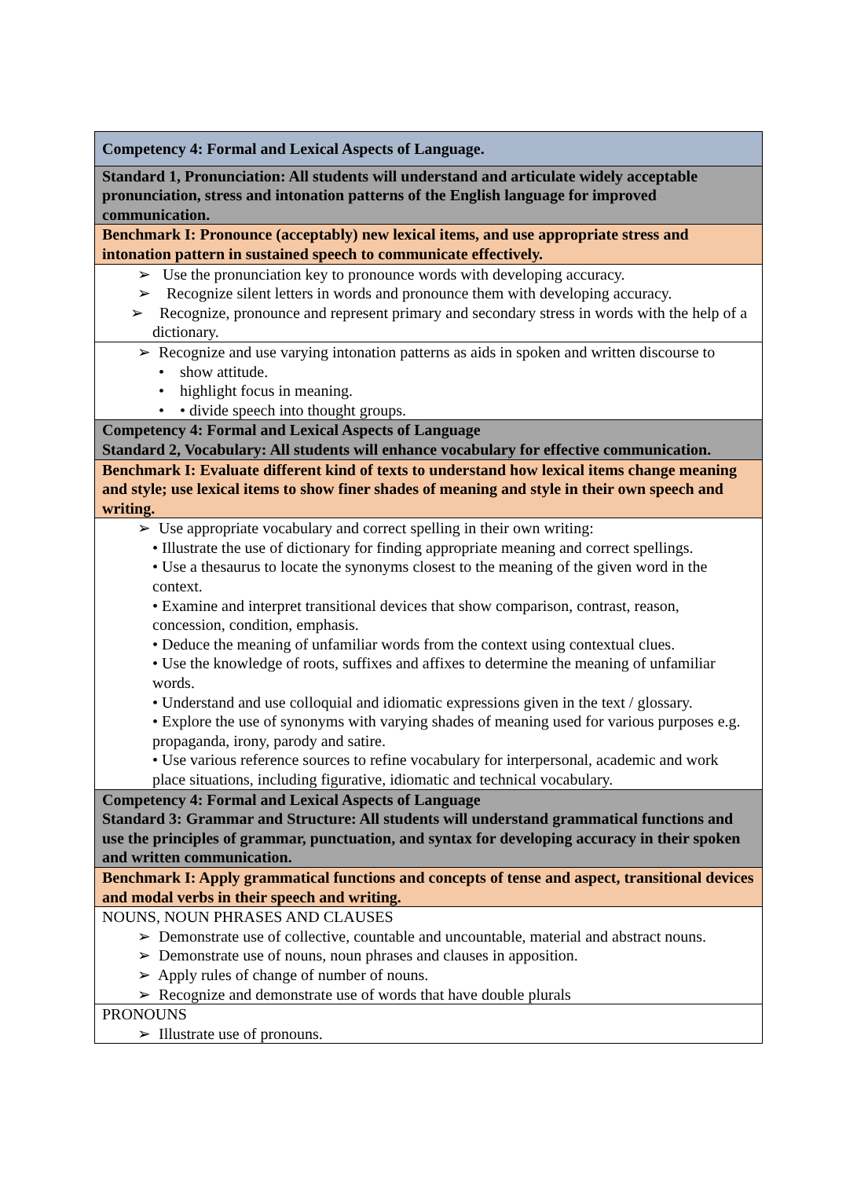| Competency 4: Formal and Lexical Aspects of Language. |
| Standard 1, Pronunciation: All students will understand and articulate widely acceptable pronunciation, stress and intonation patterns of the English language for improved communication. |
| Benchmark I: Pronounce (acceptably) new lexical items, and use appropriate stress and intonation pattern in sustained speech to communicate effectively. |
| ➢ Use the pronunciation key to pronounce words with developing accuracy. ➢ Recognize silent letters in words and pronounce them with developing accuracy. ➢ Recognize, pronounce and represent primary and secondary stress in words with the help of a dictionary. |
| ➢ Recognize and use varying intonation patterns as aids in spoken and written discourse to • show attitude. • highlight focus in meaning. • • divide speech into thought groups. |
| Competency 4: Formal and Lexical Aspects of Language Standard 2, Vocabulary: All students will enhance vocabulary for effective communication. |
| Benchmark I: Evaluate different kind of texts to understand how lexical items change meaning and style; use lexical items to show finer shades of meaning and style in their own speech and writing. |
| ➢ Use appropriate vocabulary and correct spelling in their own writing: • Illustrate the use of dictionary for finding appropriate meaning and correct spellings. • Use a thesaurus to locate the synonyms closest to the meaning of the given word in the context. • Examine and interpret transitional devices that show comparison, contrast, reason, concession, condition, emphasis. • Deduce the meaning of unfamiliar words from the context using contextual clues. • Use the knowledge of roots, suffixes and affixes to determine the meaning of unfamiliar words. • Understand and use colloquial and idiomatic expressions given in the text / glossary. • Explore the use of synonyms with varying shades of meaning used for various purposes e.g. propaganda, irony, parody and satire. • Use various reference sources to refine vocabulary for interpersonal, academic and work place situations, including figurative, idiomatic and technical vocabulary. |
| Competency 4: Formal and Lexical Aspects of Language Standard 3: Grammar and Structure: All students will understand grammatical functions and use the principles of grammar, punctuation, and syntax for developing accuracy in their spoken and written communication. |
| Benchmark I: Apply grammatical functions and concepts of tense and aspect, transitional devices and modal verbs in their speech and writing. |
| NOUNS, NOUN PHRASES AND CLAUSES ➢ Demonstrate use of collective, countable and uncountable, material and abstract nouns. ➢ Demonstrate use of nouns, noun phrases and clauses in apposition. ➢ Apply rules of change of number of nouns. ➢ Recognize and demonstrate use of words that have double plurals |
| PRONOUNS ➢ Illustrate use of pronouns. |